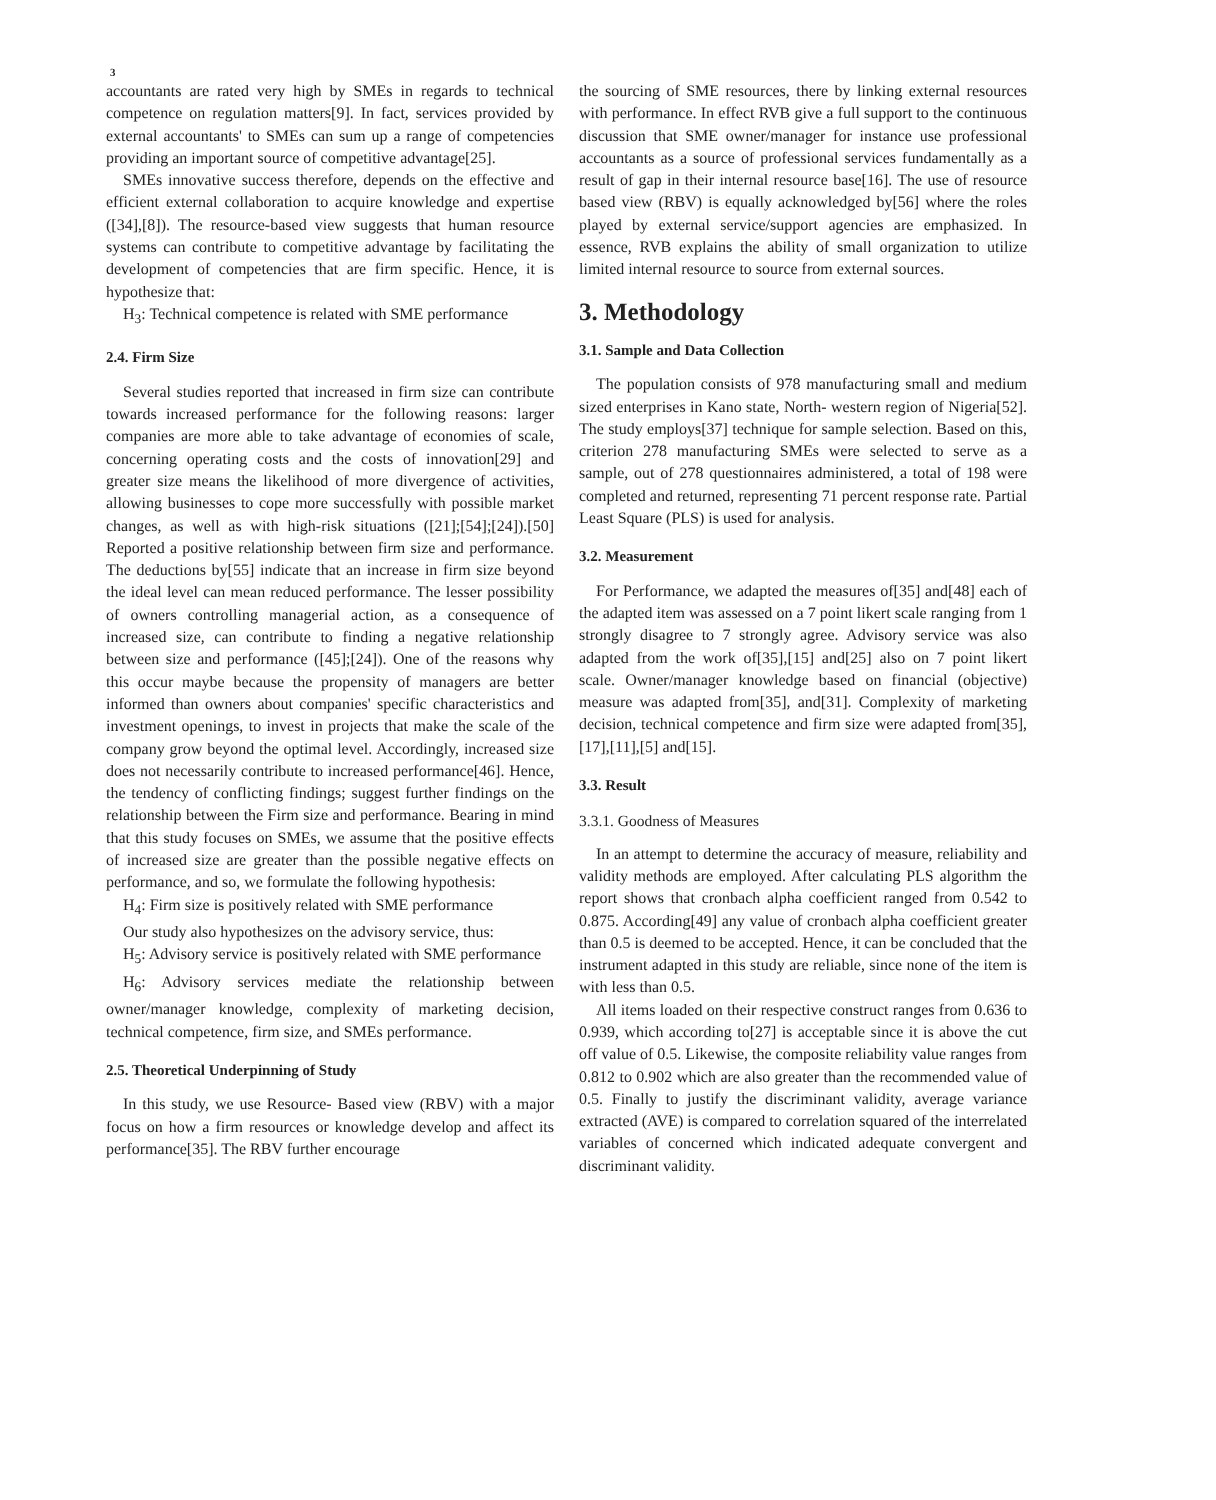3
accountants are rated very high by SMEs in regards to technical competence on regulation matters[9]. In fact, services provided by external accountants' to SMEs can sum up a range of competencies providing an important source of competitive advantage[25].
SMEs innovative success therefore, depends on the effective and efficient external collaboration to acquire knowledge and expertise ([34],[8]). The resource-based view suggests that human resource systems can contribute to competitive advantage by facilitating the development of competencies that are firm specific. Hence, it is hypothesize that:
H<sub>3</sub>: Technical competence is related with SME performance
2.4. Firm Size
Several studies reported that increased in firm size can contribute towards increased performance for the following reasons: larger companies are more able to take advantage of economies of scale, concerning operating costs and the costs of innovation[29] and greater size means the likelihood of more divergence of activities, allowing businesses to cope more successfully with possible market changes, as well as with high-risk situations ([21];[54];[24]).[50] Reported a positive relationship between firm size and performance. The deductions by[55] indicate that an increase in firm size beyond the ideal level can mean reduced performance. The lesser possibility of owners controlling managerial action, as a consequence of increased size, can contribute to finding a negative relationship between size and performance ([45];[24]). One of the reasons why this occur maybe because the propensity of managers are better informed than owners about companies' specific characteristics and investment openings, to invest in projects that make the scale of the company grow beyond the optimal level. Accordingly, increased size does not necessarily contribute to increased performance[46]. Hence, the tendency of conflicting findings; suggest further findings on the relationship between the Firm size and performance. Bearing in mind that this study focuses on SMEs, we assume that the positive effects of increased size are greater than the possible negative effects on performance, and so, we formulate the following hypothesis:
H<sub>4</sub>: Firm size is positively related with SME performance
Our study also hypothesizes on the advisory service, thus:
H<sub>5</sub>: Advisory service is positively related with SME performance
H<sub>6</sub>: Advisory services mediate the relationship between owner/manager knowledge, complexity of marketing decision, technical competence, firm size, and SMEs performance.
2.5. Theoretical Underpinning of Study
In this study, we use Resource- Based view (RBV) with a major focus on how a firm resources or knowledge develop and affect its performance[35]. The RBV further encourage
the sourcing of SME resources, there by linking external resources with performance. In effect RVB give a full support to the continuous discussion that SME owner/manager for instance use professional accountants as a source of professional services fundamentally as a result of gap in their internal resource base[16]. The use of resource based view (RBV) is equally acknowledged by[56] where the roles played by external service/support agencies are emphasized. In essence, RVB explains the ability of small organization to utilize limited internal resource to source from external sources.
3. Methodology
3.1. Sample and Data Collection
The population consists of 978 manufacturing small and medium sized enterprises in Kano state, North- western region of Nigeria[52]. The study employs[37] technique for sample selection. Based on this, criterion 278 manufacturing SMEs were selected to serve as a sample, out of 278 questionnaires administered, a total of 198 were completed and returned, representing 71 percent response rate. Partial Least Square (PLS) is used for analysis.
3.2. Measurement
For Performance, we adapted the measures of[35] and[48] each of the adapted item was assessed on a 7 point likert scale ranging from 1 strongly disagree to 7 strongly agree. Advisory service was also adapted from the work of[35],[15] and[25] also on 7 point likert scale. Owner/manager knowledge based on financial (objective) measure was adapted from[35], and[31]. Complexity of marketing decision, technical competence and firm size were adapted from[35],[17],[11],[5] and[15].
3.3. Result
3.3.1. Goodness of Measures
In an attempt to determine the accuracy of measure, reliability and validity methods are employed. After calculating PLS algorithm the report shows that cronbach alpha coefficient ranged from 0.542 to 0.875. According[49] any value of cronbach alpha coefficient greater than 0.5 is deemed to be accepted. Hence, it can be concluded that the instrument adapted in this study are reliable, since none of the item is with less than 0.5.
All items loaded on their respective construct ranges from 0.636 to 0.939, which according to[27] is acceptable since it is above the cut off value of 0.5. Likewise, the composite reliability value ranges from 0.812 to 0.902 which are also greater than the recommended value of 0.5. Finally to justify the discriminant validity, average variance extracted (AVE) is compared to correlation squared of the interrelated variables of concerned which indicated adequate convergent and discriminant validity.